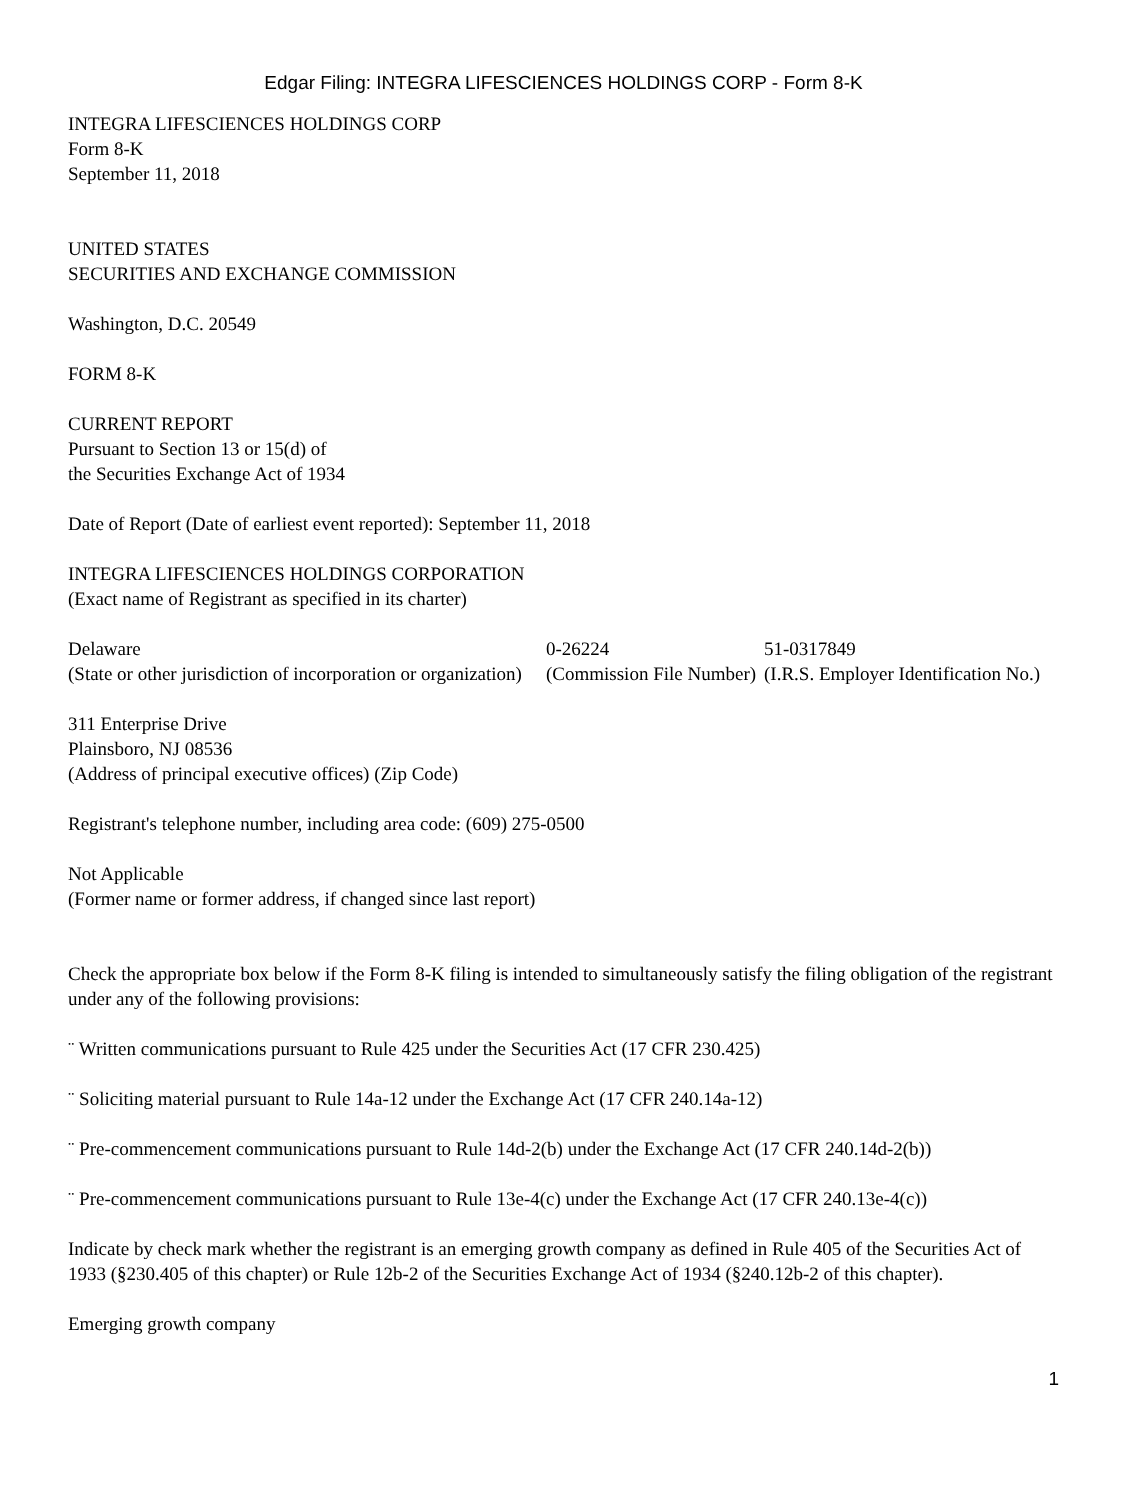Edgar Filing: INTEGRA LIFESCIENCES HOLDINGS CORP - Form 8-K
INTEGRA LIFESCIENCES HOLDINGS CORP
Form 8-K
September 11, 2018
UNITED STATES
SECURITIES AND EXCHANGE COMMISSION
Washington, D.C. 20549
FORM 8-K
CURRENT REPORT
Pursuant to Section 13 or 15(d) of
the Securities Exchange Act of 1934
Date of Report (Date of earliest event reported): September 11, 2018
INTEGRA LIFESCIENCES HOLDINGS CORPORATION
(Exact name of Registrant as specified in its charter)
| Delaware (State or other jurisdiction of incorporation or organization) | 0-26224 (Commission File Number) | 51-0317849 (I.R.S. Employer Identification No.) |
311 Enterprise Drive
Plainsboro, NJ 08536
(Address of principal executive offices) (Zip Code)
Registrant's telephone number, including area code: (609) 275-0500
Not Applicable
(Former name or former address, if changed since last report)
Check the appropriate box below if the Form 8-K filing is intended to simultaneously satisfy the filing obligation of the registrant under any of the following provisions:
¨ Written communications pursuant to Rule 425 under the Securities Act (17 CFR 230.425)
¨ Soliciting material pursuant to Rule 14a-12 under the Exchange Act (17 CFR 240.14a-12)
¨ Pre-commencement communications pursuant to Rule 14d-2(b) under the Exchange Act (17 CFR 240.14d-2(b))
¨ Pre-commencement communications pursuant to Rule 13e-4(c) under the Exchange Act (17 CFR 240.13e-4(c))
Indicate by check mark whether the registrant is an emerging growth company as defined in Rule 405 of the Securities Act of 1933 (§230.405 of this chapter) or Rule 12b-2 of the Securities Exchange Act of 1934 (§240.12b-2 of this chapter).
Emerging growth company
1